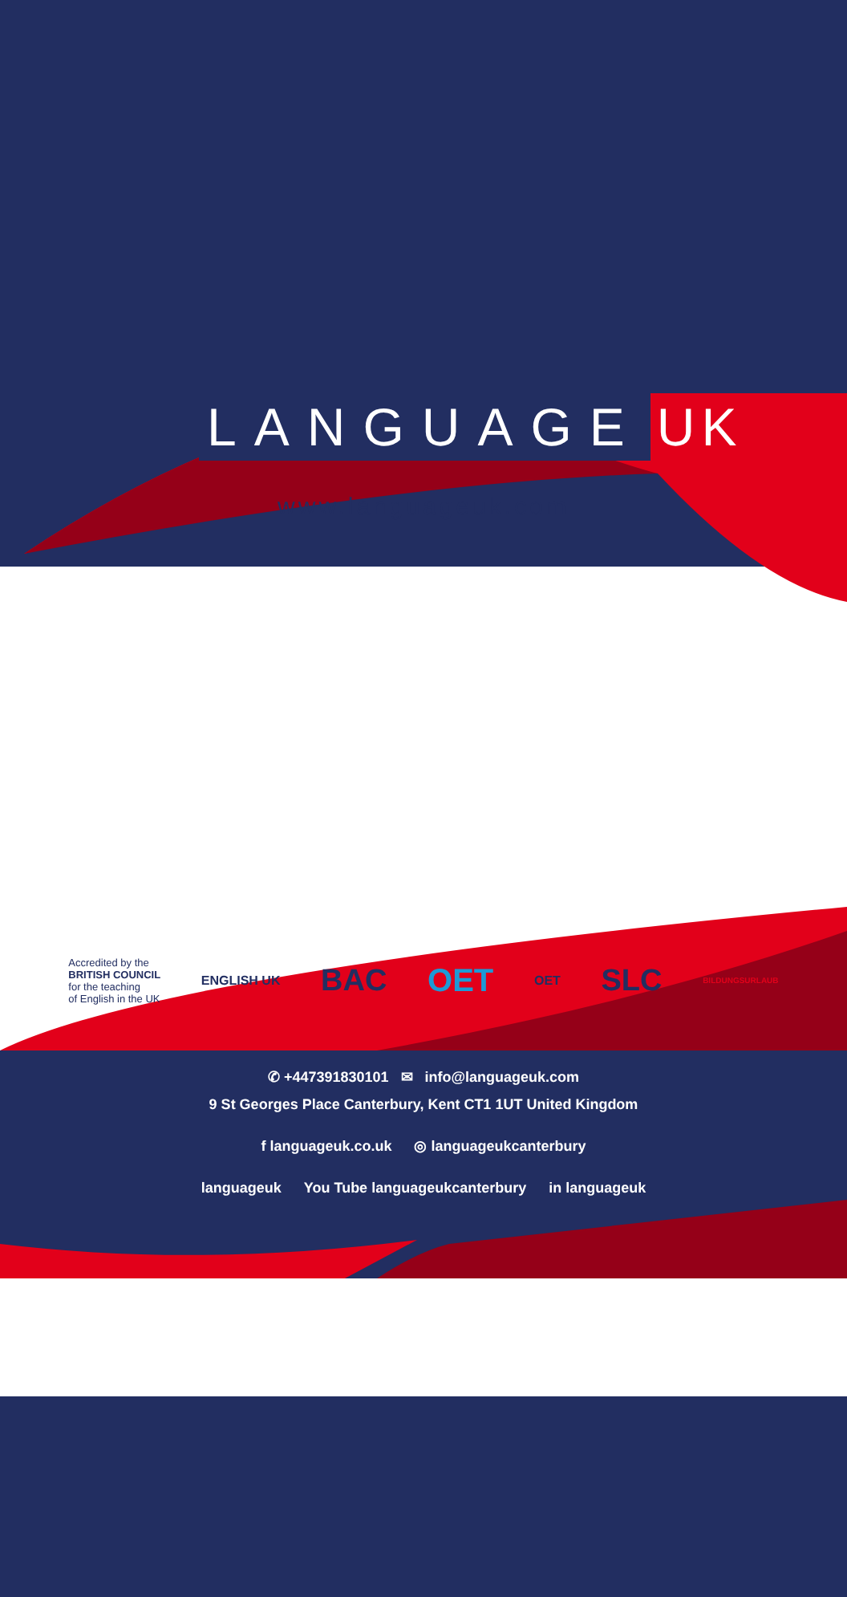LANGUAGE UK
www.languageuk.com
Accredited by the
BRITISH COUNCIL
for the teaching
of English in the UK
ENGLISH UK
BAC OET
OET
SLC
BILDUNGSURLAUB
✆ +447391830101 ✉ info@languageuk.com
9 St Georges Place Canterbury, Kent CT1 1UT United Kingdom
f languageuk.co.uk ◎ languageukcanterbury
languageuk You Tube languageukcanterbury in languageuk